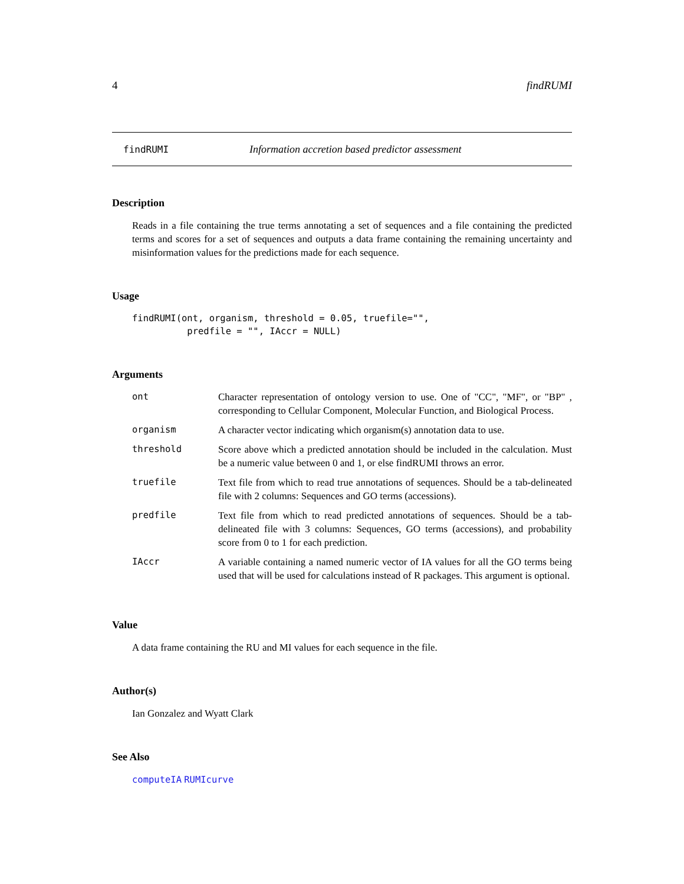4 findRUMI
findRUMI Information accretion based predictor assessment
Description
Reads in a file containing the true terms annotating a set of sequences and a file containing the predicted terms and scores for a set of sequences and outputs a data frame containing the remaining uncertainty and misinformation values for the predictions made for each sequence.
Usage
findRUMI(ont, organism, threshold = 0.05, truefile="",
          predfile = "", IAccr = NULL)
Arguments
| ont | Character representation of ontology version to use. One of "CC", "MF", or "BP" , corresponding to Cellular Component, Molecular Function, and Biological Process. |
| organism | A character vector indicating which organism(s) annotation data to use. |
| threshold | Score above which a predicted annotation should be included in the calculation. Must be a numeric value between 0 and 1, or else findRUMI throws an error. |
| truefile | Text file from which to read true annotations of sequences. Should be a tab-delineated file with 2 columns: Sequences and GO terms (accessions). |
| predfile | Text file from which to read predicted annotations of sequences. Should be a tab-delineated file with 3 columns: Sequences, GO terms (accessions), and probability score from 0 to 1 for each prediction. |
| IAccr | A variable containing a named numeric vector of IA values for all the GO terms being used that will be used for calculations instead of R packages. This argument is optional. |
Value
A data frame containing the RU and MI values for each sequence in the file.
Author(s)
Ian Gonzalez and Wyatt Clark
See Also
computeIA RUMIcurve